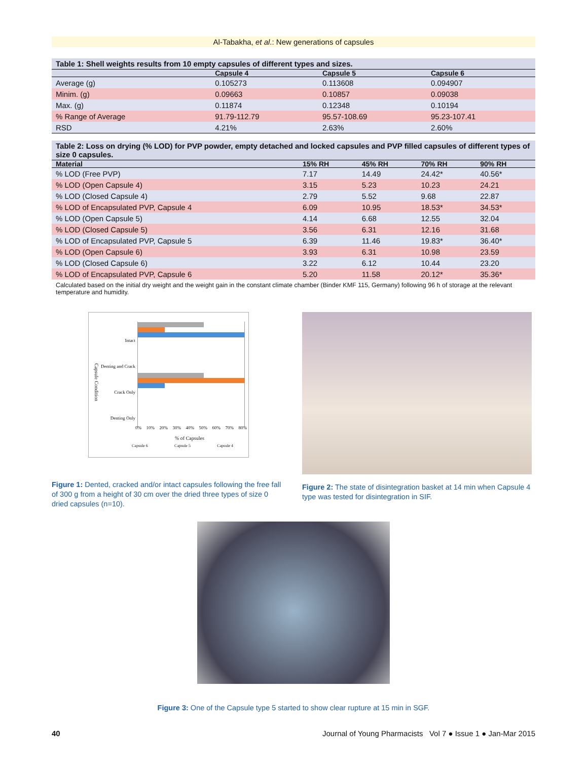Al-Tabakha, et al.: New generations of capsules
Table 1: Shell weights results from 10 empty capsules of different types and sizes.
| | Capsule 4 | Capsule 5 | Capsule 6 |
| --- | --- | --- | --- |
| Average (g) | 0.105273 | 0.113608 | 0.094907 |
| Minim. (g) | 0.09663 | 0.10857 | 0.09038 |
| Max. (g) | 0.11874 | 0.12348 | 0.10194 |
| % Range of Average | 91.79-112.79 | 95.57-108.69 | 95.23-107.41 |
| RSD | 4.21% | 2.63% | 2.60% |
Table 2: Loss on drying (% LOD) for PVP powder, empty detached and locked capsules and PVP filled capsules of different types of size 0 capsules.
| Material | 15% RH | 45% RH | 70% RH | 90% RH |
| --- | --- | --- | --- | --- |
| % LOD (Free PVP) | 7.17 | 14.49 | 24.42* | 40.56* |
| % LOD (Open Capsule 4) | 3.15 | 5.23 | 10.23 | 24.21 |
| % LOD (Closed Capsule 4) | 2.79 | 5.52 | 9.68 | 22.87 |
| % LOD of Encapsulated PVP, Capsule 4 | 6.09 | 10.95 | 18.53* | 34.53* |
| % LOD (Open Capsule 5) | 4.14 | 6.68 | 12.55 | 32.04 |
| % LOD (Closed Capsule 5) | 3.56 | 6.31 | 12.16 | 31.68 |
| % LOD of Encapsulated PVP, Capsule 5 | 6.39 | 11.46 | 19.83* | 36.40* |
| % LOD (Open Capsule 6) | 3.93 | 6.31 | 10.98 | 23.59 |
| % LOD (Closed Capsule 6) | 3.22 | 6.12 | 10.44 | 23.20 |
| % LOD of Encapsulated PVP, Capsule 6 | 5.20 | 11.58 | 20.12* | 35.36* |
Calculated based on the initial dry weight and the weight gain in the constant climate chamber (Binder KMF 115, Germany) following 96 h of storage at the relevant temperature and humidity.
Intact
Denting and Crack
Crack Only
Denting Only
0% 10% 20% 30% 40% 50% 60% 70% 80%
% of Capsules
Capsule 6 Capsule 5 Capsule 4
Capsule Condition
Figure 1: Dented, cracked and/or intact capsules following the free fall of 300 g from a height of 30 cm over the dried three types of size 0 dried capsules (n=10).
Figure 2: The state of disintegration basket at 14 min when Capsule 4 type was tested for disintegration in SIF.
Figure 3: One of the Capsule type 5 started to show clear rupture at 15 min in SGF.
40 Journal of Young Pharmacists Vol 7 ● Issue 1 ● Jan-Mar 2015